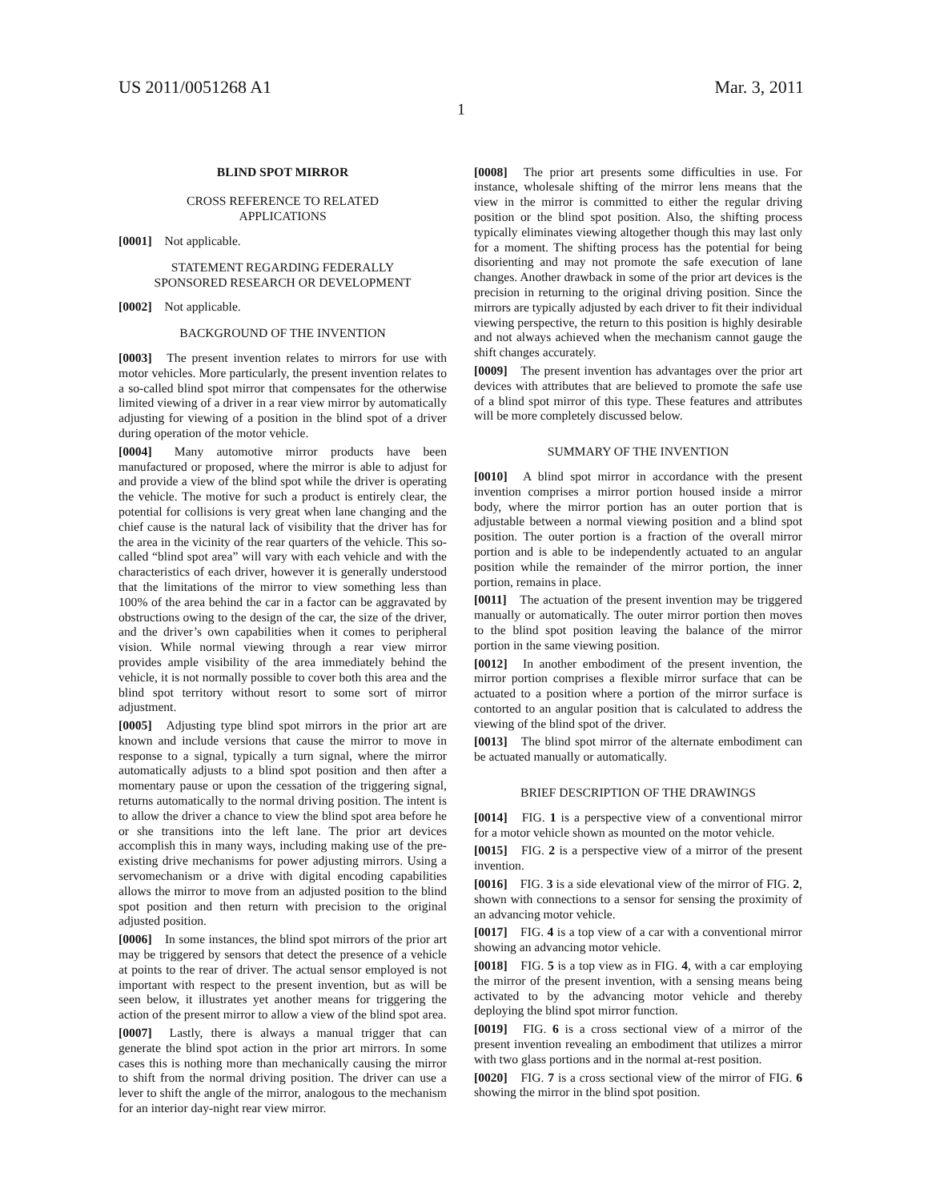US 2011/0051268 A1 Mar. 3, 2011
1
BLIND SPOT MIRROR
CROSS REFERENCE TO RELATED
APPLICATIONS
[0001] Not applicable.
STATEMENT REGARDING FEDERALLY
SPONSORED RESEARCH OR DEVELOPMENT
[0002] Not applicable.
BACKGROUND OF THE INVENTION
[0003] The present invention relates to mirrors for use with motor vehicles. More particularly, the present invention relates to a so-called blind spot mirror that compensates for the otherwise limited viewing of a driver in a rear view mirror by automatically adjusting for viewing of a position in the blind spot of a driver during operation of the motor vehicle.
[0004] Many automotive mirror products have been manufactured or proposed, where the mirror is able to adjust for and provide a view of the blind spot while the driver is operating the vehicle. The motive for such a product is entirely clear, the potential for collisions is very great when lane changing and the chief cause is the natural lack of visibility that the driver has for the area in the vicinity of the rear quarters of the vehicle. This so-called “blind spot area” will vary with each vehicle and with the characteristics of each driver, however it is generally understood that the limitations of the mirror to view something less than 100% of the area behind the car in a factor can be aggravated by obstructions owing to the design of the car, the size of the driver, and the driver’s own capabilities when it comes to peripheral vision. While normal viewing through a rear view mirror provides ample visibility of the area immediately behind the vehicle, it is not normally possible to cover both this area and the blind spot territory without resort to some sort of mirror adjustment.
[0005] Adjusting type blind spot mirrors in the prior art are known and include versions that cause the mirror to move in response to a signal, typically a turn signal, where the mirror automatically adjusts to a blind spot position and then after a momentary pause or upon the cessation of the triggering signal, returns automatically to the normal driving position. The intent is to allow the driver a chance to view the blind spot area before he or she transitions into the left lane. The prior art devices accomplish this in many ways, including making use of the pre-existing drive mechanisms for power adjusting mirrors. Using a servomechanism or a drive with digital encoding capabilities allows the mirror to move from an adjusted position to the blind spot position and then return with precision to the original adjusted position.
[0006] In some instances, the blind spot mirrors of the prior art may be triggered by sensors that detect the presence of a vehicle at points to the rear of driver. The actual sensor employed is not important with respect to the present invention, but as will be seen below, it illustrates yet another means for triggering the action of the present mirror to allow a view of the blind spot area.
[0007] Lastly, there is always a manual trigger that can generate the blind spot action in the prior art mirrors. In some cases this is nothing more than mechanically causing the mirror to shift from the normal driving position. The driver can use a lever to shift the angle of the mirror, analogous to the mechanism for an interior day-night rear view mirror.
[0008] The prior art presents some difficulties in use. For instance, wholesale shifting of the mirror lens means that the view in the mirror is committed to either the regular driving position or the blind spot position. Also, the shifting process typically eliminates viewing altogether though this may last only for a moment. The shifting process has the potential for being disorienting and may not promote the safe execution of lane changes. Another drawback in some of the prior art devices is the precision in returning to the original driving position. Since the mirrors are typically adjusted by each driver to fit their individual viewing perspective, the return to this position is highly desirable and not always achieved when the mechanism cannot gauge the shift changes accurately.
[0009] The present invention has advantages over the prior art devices with attributes that are believed to promote the safe use of a blind spot mirror of this type. These features and attributes will be more completely discussed below.
SUMMARY OF THE INVENTION
[0010] A blind spot mirror in accordance with the present invention comprises a mirror portion housed inside a mirror body, where the mirror portion has an outer portion that is adjustable between a normal viewing position and a blind spot position. The outer portion is a fraction of the overall mirror portion and is able to be independently actuated to an angular position while the remainder of the mirror portion, the inner portion, remains in place.
[0011] The actuation of the present invention may be triggered manually or automatically. The outer mirror portion then moves to the blind spot position leaving the balance of the mirror portion in the same viewing position.
[0012] In another embodiment of the present invention, the mirror portion comprises a flexible mirror surface that can be actuated to a position where a portion of the mirror surface is contorted to an angular position that is calculated to address the viewing of the blind spot of the driver.
[0013] The blind spot mirror of the alternate embodiment can be actuated manually or automatically.
BRIEF DESCRIPTION OF THE DRAWINGS
[0014] FIG. 1 is a perspective view of a conventional mirror for a motor vehicle shown as mounted on the motor vehicle.
[0015] FIG. 2 is a perspective view of a mirror of the present invention.
[0016] FIG. 3 is a side elevational view of the mirror of FIG. 2, shown with connections to a sensor for sensing the proximity of an advancing motor vehicle.
[0017] FIG. 4 is a top view of a car with a conventional mirror showing an advancing motor vehicle.
[0018] FIG. 5 is a top view as in FIG. 4, with a car employing the mirror of the present invention, with a sensing means being activated to by the advancing motor vehicle and thereby deploying the blind spot mirror function.
[0019] FIG. 6 is a cross sectional view of a mirror of the present invention revealing an embodiment that utilizes a mirror with two glass portions and in the normal at-rest position.
[0020] FIG. 7 is a cross sectional view of the mirror of FIG. 6 showing the mirror in the blind spot position.